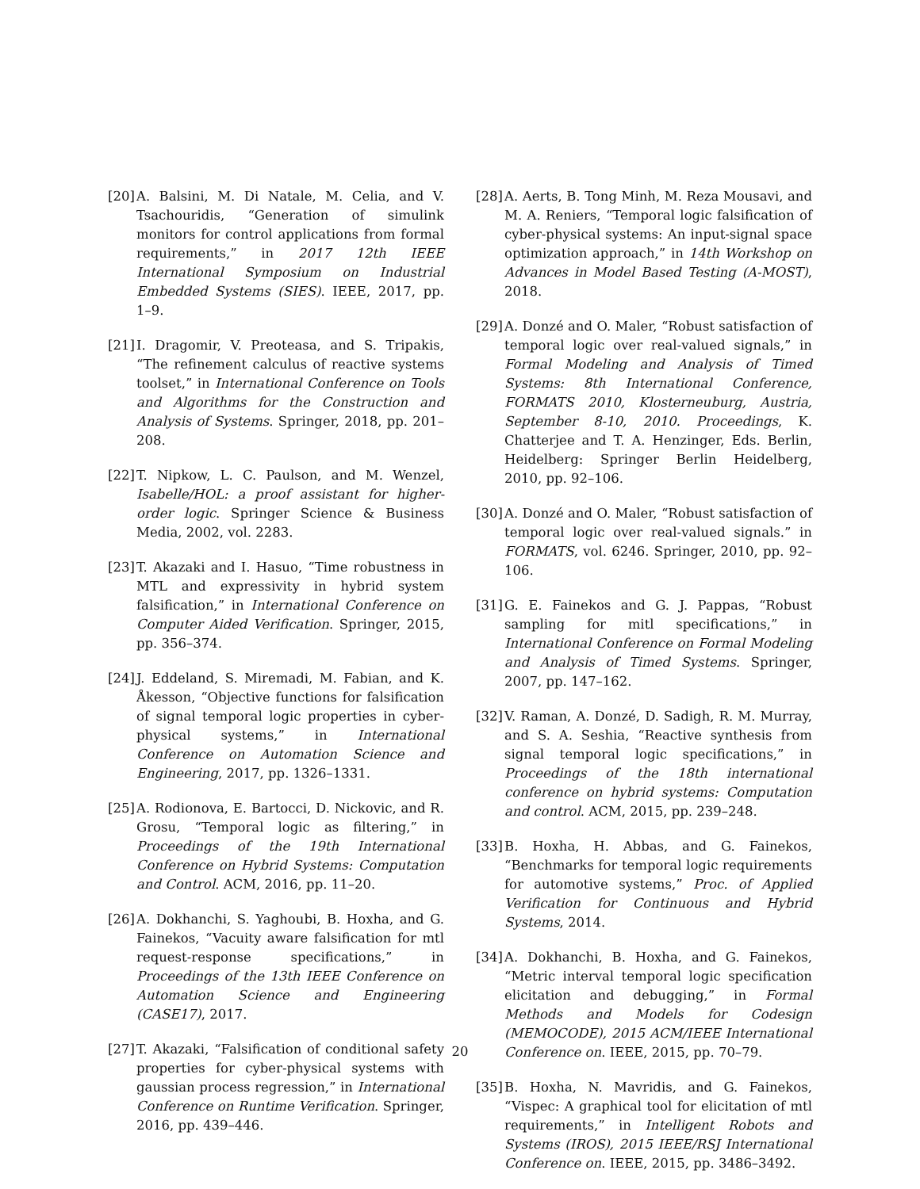[20] A. Balsini, M. Di Natale, M. Celia, and V. Tsachouridis, “Generation of simulink monitors for control applications from formal requirements,” in 2017 12th IEEE International Symposium on Industrial Embedded Systems (SIES). IEEE, 2017, pp. 1–9.
[21] I. Dragomir, V. Preoteasa, and S. Tripakis, “The refinement calculus of reactive systems toolset,” in International Conference on Tools and Algorithms for the Construction and Analysis of Systems. Springer, 2018, pp. 201–208.
[22] T. Nipkow, L. C. Paulson, and M. Wenzel, Isabelle/HOL: a proof assistant for higher-order logic. Springer Science & Business Media, 2002, vol. 2283.
[23] T. Akazaki and I. Hasuo, “Time robustness in MTL and expressivity in hybrid system falsification,” in International Conference on Computer Aided Verification. Springer, 2015, pp. 356–374.
[24] J. Eddeland, S. Miremadi, M. Fabian, and K. Åkesson, “Objective functions for falsification of signal temporal logic properties in cyber-physical systems,” in International Conference on Automation Science and Engineering, 2017, pp. 1326–1331.
[25] A. Rodionova, E. Bartocci, D. Nickovic, and R. Grosu, “Temporal logic as filtering,” in Proceedings of the 19th International Conference on Hybrid Systems: Computation and Control. ACM, 2016, pp. 11–20.
[26] A. Dokhanchi, S. Yaghoubi, B. Hoxha, and G. Fainekos, “Vacuity aware falsification for mtl request-response specifications,” in Proceedings of the 13th IEEE Conference on Automation Science and Engineering (CASE17), 2017.
[27] T. Akazaki, “Falsification of conditional safety properties for cyber-physical systems with gaussian process regression,” in International Conference on Runtime Verification. Springer, 2016, pp. 439–446.
[28] A. Aerts, B. Tong Minh, M. Reza Mousavi, and M. A. Reniers, “Temporal logic falsification of cyber-physical systems: An input-signal space optimization approach,” in 14th Workshop on Advances in Model Based Testing (A-MOST), 2018.
[29] A. Donzé and O. Maler, “Robust satisfaction of temporal logic over real-valued signals,” in Formal Modeling and Analysis of Timed Systems: 8th International Conference, FORMATS 2010, Klosterneuburg, Austria, September 8-10, 2010. Proceedings, K. Chatterjee and T. A. Henzinger, Eds. Berlin, Heidelberg: Springer Berlin Heidelberg, 2010, pp. 92–106.
[30] A. Donzé and O. Maler, “Robust satisfaction of temporal logic over real-valued signals.” in FORMATS, vol. 6246. Springer, 2010, pp. 92–106.
[31] G. E. Fainekos and G. J. Pappas, “Robust sampling for mitl specifications,” in International Conference on Formal Modeling and Analysis of Timed Systems. Springer, 2007, pp. 147–162.
[32] V. Raman, A. Donzé, D. Sadigh, R. M. Murray, and S. A. Seshia, “Reactive synthesis from signal temporal logic specifications,” in Proceedings of the 18th international conference on hybrid systems: Computation and control. ACM, 2015, pp. 239–248.
[33] B. Hoxha, H. Abbas, and G. Fainekos, “Benchmarks for temporal logic requirements for automotive systems,” Proc. of Applied Verification for Continuous and Hybrid Systems, 2014.
[34] A. Dokhanchi, B. Hoxha, and G. Fainekos, “Metric interval temporal logic specification elicitation and debugging,” in Formal Methods and Models for Codesign (MEMOCODE), 2015 ACM/IEEE International Conference on. IEEE, 2015, pp. 70–79.
[35] B. Hoxha, N. Mavridis, and G. Fainekos, “Vispec: A graphical tool for elicitation of mtl requirements,” in Intelligent Robots and Systems (IROS), 2015 IEEE/RSJ International Conference on. IEEE, 2015, pp. 3486–3492.
20